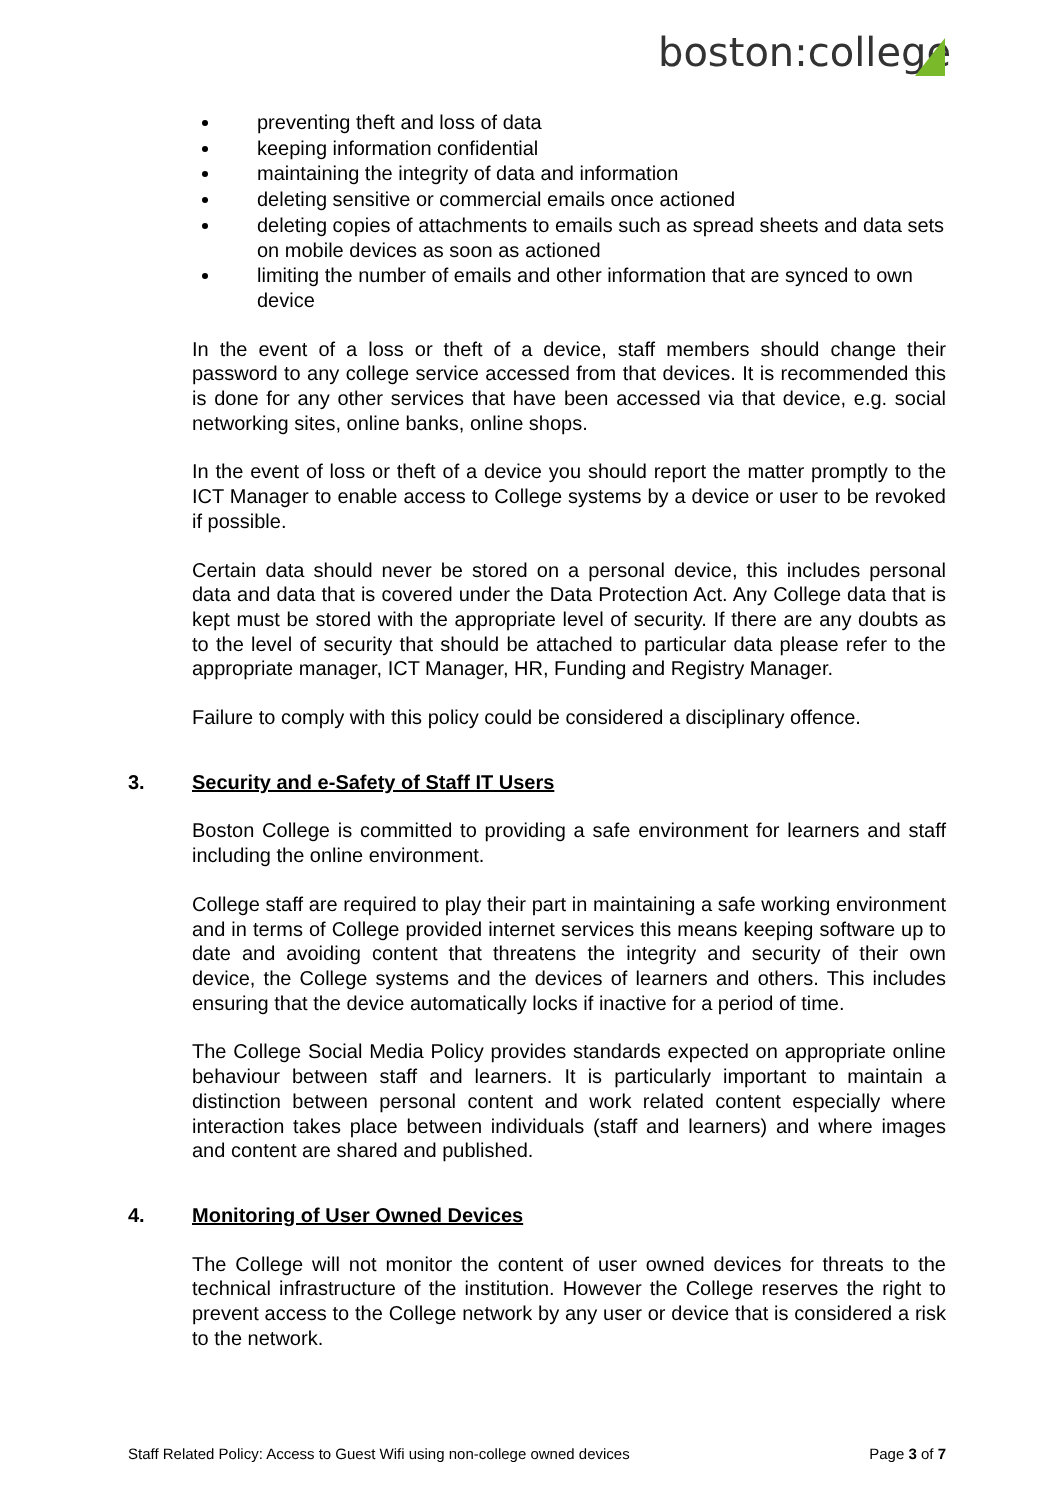boston:college
preventing theft and loss of data
keeping information confidential
maintaining the integrity of data and information
deleting sensitive or commercial emails once actioned
deleting copies of attachments to emails such as spread sheets and data sets on mobile devices as soon as actioned
limiting the number of emails and other information that are synced to own device
In the event of a loss or theft of a device, staff members should change their password to any college service accessed from that devices. It is recommended this is done for any other services that have been accessed via that device, e.g. social networking sites, online banks, online shops.
In the event of loss or theft of a device you should report the matter promptly to the ICT Manager to enable access to College systems by a device or user to be revoked if possible.
Certain data should never be stored on a personal device, this includes personal data and data that is covered under the Data Protection Act. Any College data that is kept must be stored with the appropriate level of security. If there are any doubts as to the level of security that should be attached to particular data please refer to the appropriate manager, ICT Manager, HR, Funding and Registry Manager.
Failure to comply with this policy could be considered a disciplinary offence.
3. Security and e-Safety of Staff IT Users
Boston College is committed to providing a safe environment for learners and staff including the online environment.
College staff are required to play their part in maintaining a safe working environment and in terms of College provided internet services this means keeping software up to date and avoiding content that threatens the integrity and security of their own device, the College systems and the devices of learners and others. This includes ensuring that the device automatically locks if inactive for a period of time.
The College Social Media Policy provides standards expected on appropriate online behaviour between staff and learners. It is particularly important to maintain a distinction between personal content and work related content especially where interaction takes place between individuals (staff and learners) and where images and content are shared and published.
4. Monitoring of User Owned Devices
The College will not monitor the content of user owned devices for threats to the technical infrastructure of the institution. However the College reserves the right to prevent access to the College network by any user or device that is considered a risk to the network.
Staff Related Policy: Access to Guest Wifi using non-college owned devices Page 3 of 7